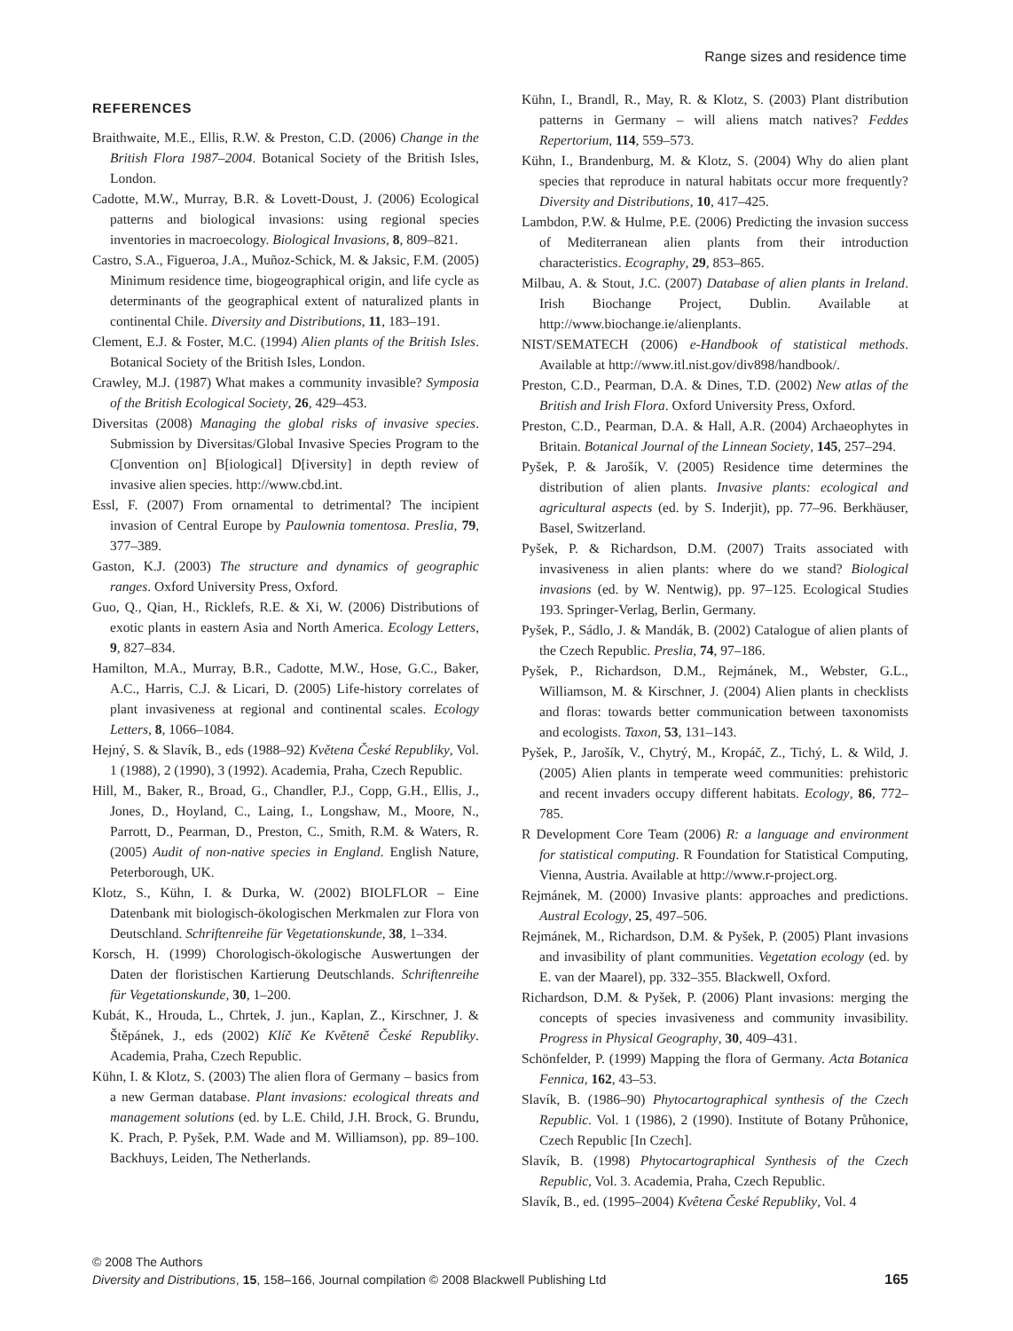Range sizes and residence time
REFERENCES
Braithwaite, M.E., Ellis, R.W. & Preston, C.D. (2006) Change in the British Flora 1987–2004. Botanical Society of the British Isles, London.
Cadotte, M.W., Murray, B.R. & Lovett-Doust, J. (2006) Ecological patterns and biological invasions: using regional species inventories in macroecology. Biological Invasions, 8, 809–821.
Castro, S.A., Figueroa, J.A., Muñoz-Schick, M. & Jaksic, F.M. (2005) Minimum residence time, biogeographical origin, and life cycle as determinants of the geographical extent of naturalized plants in continental Chile. Diversity and Distributions, 11, 183–191.
Clement, E.J. & Foster, M.C. (1994) Alien plants of the British Isles. Botanical Society of the British Isles, London.
Crawley, M.J. (1987) What makes a community invasible? Symposia of the British Ecological Society, 26, 429–453.
Diversitas (2008) Managing the global risks of invasive species. Submission by Diversitas/Global Invasive Species Program to the C[onvention on] B[iological] D[iversity] in depth review of invasive alien species. http://www.cbd.int.
Essl, F. (2007) From ornamental to detrimental? The incipient invasion of Central Europe by Paulownia tomentosa. Preslia, 79, 377–389.
Gaston, K.J. (2003) The structure and dynamics of geographic ranges. Oxford University Press, Oxford.
Guo, Q., Qian, H., Ricklefs, R.E. & Xi, W. (2006) Distributions of exotic plants in eastern Asia and North America. Ecology Letters, 9, 827–834.
Hamilton, M.A., Murray, B.R., Cadotte, M.W., Hose, G.C., Baker, A.C., Harris, C.J. & Licari, D. (2005) Life-history correlates of plant invasiveness at regional and continental scales. Ecology Letters, 8, 1066–1084.
Hejný, S. & Slavík, B., eds (1988–92) Květena České Republiky, Vol. 1 (1988), 2 (1990), 3 (1992). Academia, Praha, Czech Republic.
Hill, M., Baker, R., Broad, G., Chandler, P.J., Copp, G.H., Ellis, J., Jones, D., Hoyland, C., Laing, I., Longshaw, M., Moore, N., Parrott, D., Pearman, D., Preston, C., Smith, R.M. & Waters, R. (2005) Audit of non-native species in England. English Nature, Peterborough, UK.
Klotz, S., Kühn, I. & Durka, W. (2002) BIOLFLOR – Eine Datenbank mit biologisch-ökologischen Merkmalen zur Flora von Deutschland. Schriftenreihe für Vegetationskunde, 38, 1–334.
Korsch, H. (1999) Chorologisch-ökologische Auswertungen der Daten der floristischen Kartierung Deutschlands. Schriftenreihe für Vegetationskunde, 30, 1–200.
Kubát, K., Hrouda, L., Chrtek, J. jun., Kaplan, Z., Kirschner, J. & Štěpánek, J., eds (2002) Klíč Ke Květeně České Republiky. Academia, Praha, Czech Republic.
Kühn, I. & Klotz, S. (2003) The alien flora of Germany – basics from a new German database. Plant invasions: ecological threats and management solutions (ed. by L.E. Child, J.H. Brock, G. Brundu, K. Prach, P. Pyšek, P.M. Wade and M. Williamson), pp. 89–100. Backhuys, Leiden, The Netherlands.
Kühn, I., Brandl, R., May, R. & Klotz, S. (2003) Plant distribution patterns in Germany – will aliens match natives? Feddes Repertorium, 114, 559–573.
Kühn, I., Brandenburg, M. & Klotz, S. (2004) Why do alien plant species that reproduce in natural habitats occur more frequently? Diversity and Distributions, 10, 417–425.
Lambdon, P.W. & Hulme, P.E. (2006) Predicting the invasion success of Mediterranean alien plants from their introduction characteristics. Ecography, 29, 853–865.
Milbau, A. & Stout, J.C. (2007) Database of alien plants in Ireland. Irish Biochange Project, Dublin. Available at http://www.biochange.ie/alienplants.
NIST/SEMATECH (2006) e-Handbook of statistical methods. Available at http://www.itl.nist.gov/div898/handbook/.
Preston, C.D., Pearman, D.A. & Dines, T.D. (2002) New atlas of the British and Irish Flora. Oxford University Press, Oxford.
Preston, C.D., Pearman, D.A. & Hall, A.R. (2004) Archaeophytes in Britain. Botanical Journal of the Linnean Society, 145, 257–294.
Pyšek, P. & Jarošík, V. (2005) Residence time determines the distribution of alien plants. Invasive plants: ecological and agricultural aspects (ed. by S. Inderjit), pp. 77–96. Berkhäuser, Basel, Switzerland.
Pyšek, P. & Richardson, D.M. (2007) Traits associated with invasiveness in alien plants: where do we stand? Biological invasions (ed. by W. Nentwig), pp. 97–125. Ecological Studies 193. Springer-Verlag, Berlin, Germany.
Pyšek, P., Sádlo, J. & Mandák, B. (2002) Catalogue of alien plants of the Czech Republic. Preslia, 74, 97–186.
Pyšek, P., Richardson, D.M., Rejmánek, M., Webster, G.L., Williamson, M. & Kirschner, J. (2004) Alien plants in checklists and floras: towards better communication between taxonomists and ecologists. Taxon, 53, 131–143.
Pyšek, P., Jarošík, V., Chytrý, M., Kropáč, Z., Tichý, L. & Wild, J. (2005) Alien plants in temperate weed communities: prehistoric and recent invaders occupy different habitats. Ecology, 86, 772–785.
R Development Core Team (2006) R: a language and environment for statistical computing. R Foundation for Statistical Computing, Vienna, Austria. Available at http://www.r-project.org.
Rejmánek, M. (2000) Invasive plants: approaches and predictions. Austral Ecology, 25, 497–506.
Rejmánek, M., Richardson, D.M. & Pyšek, P. (2005) Plant invasions and invasibility of plant communities. Vegetation ecology (ed. by E. van der Maarel), pp. 332–355. Blackwell, Oxford.
Richardson, D.M. & Pyšek, P. (2006) Plant invasions: merging the concepts of species invasiveness and community invasibility. Progress in Physical Geography, 30, 409–431.
Schönfelder, P. (1999) Mapping the flora of Germany. Acta Botanica Fennica, 162, 43–53.
Slavík, B. (1986–90) Phytocartographical synthesis of the Czech Republic. Vol. 1 (1986), 2 (1990). Institute of Botany Průhonice, Czech Republic [In Czech].
Slavík, B. (1998) Phytocartographical Synthesis of the Czech Republic, Vol. 3. Academia, Praha, Czech Republic.
Slavík, B., ed. (1995–2004) Kvêtena České Republiky, Vol. 4
© 2008 The Authors
Diversity and Distributions, 15, 158–166, Journal compilation © 2008 Blackwell Publishing Ltd
165